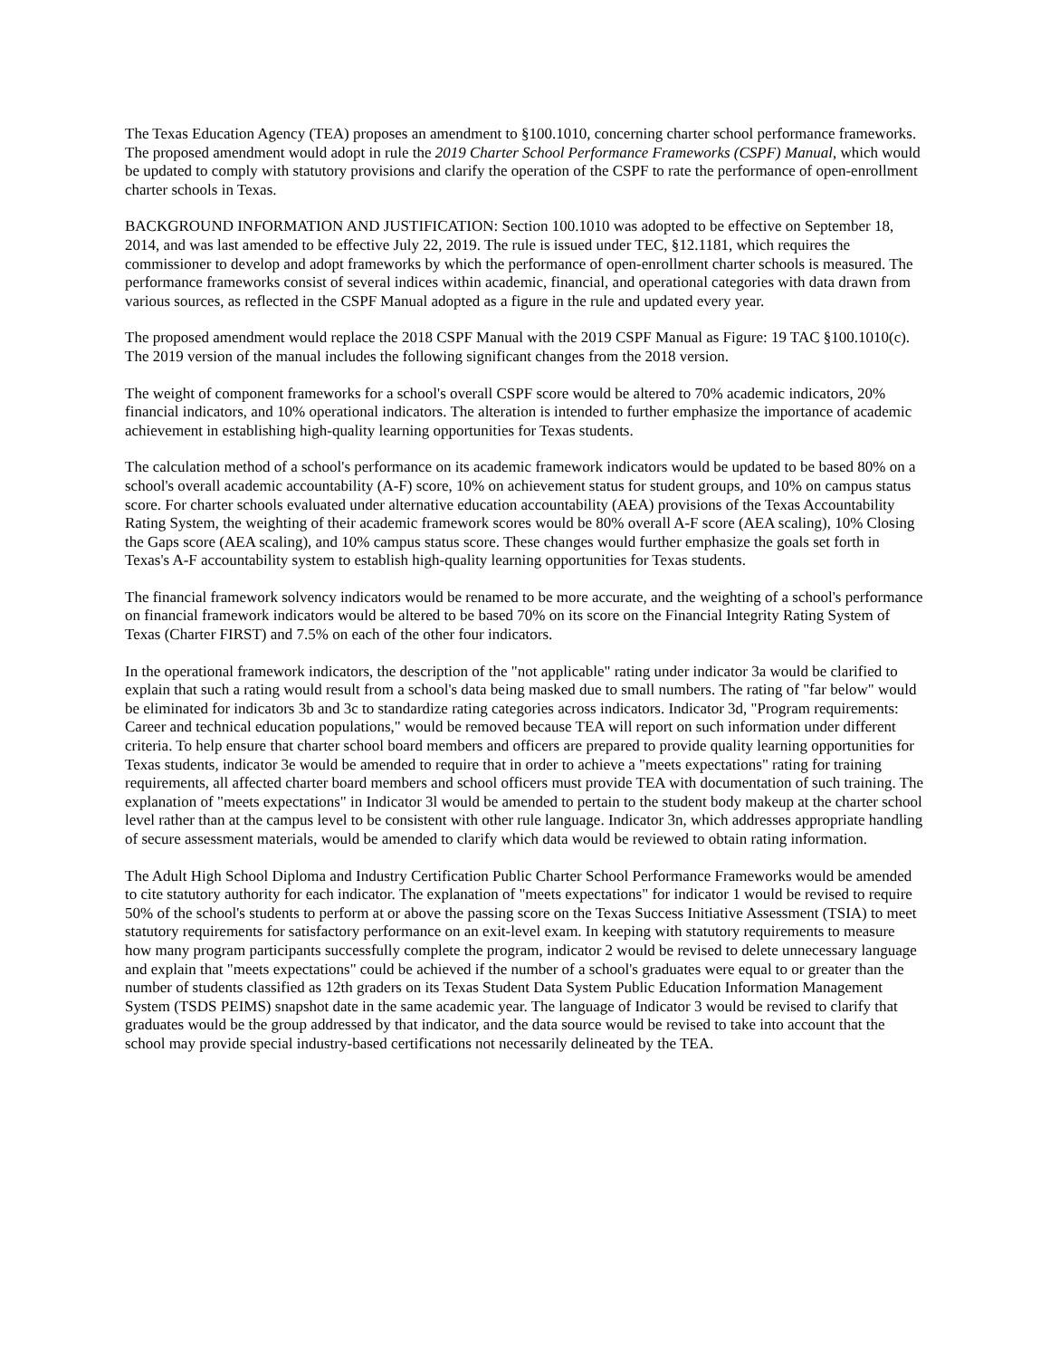The Texas Education Agency (TEA) proposes an amendment to §100.1010, concerning charter school performance frameworks. The proposed amendment would adopt in rule the 2019 Charter School Performance Frameworks (CSPF) Manual, which would be updated to comply with statutory provisions and clarify the operation of the CSPF to rate the performance of open-enrollment charter schools in Texas.
BACKGROUND INFORMATION AND JUSTIFICATION: Section 100.1010 was adopted to be effective on September 18, 2014, and was last amended to be effective July 22, 2019. The rule is issued under TEC, §12.1181, which requires the commissioner to develop and adopt frameworks by which the performance of open-enrollment charter schools is measured. The performance frameworks consist of several indices within academic, financial, and operational categories with data drawn from various sources, as reflected in the CSPF Manual adopted as a figure in the rule and updated every year.
The proposed amendment would replace the 2018 CSPF Manual with the 2019 CSPF Manual as Figure: 19 TAC §100.1010(c). The 2019 version of the manual includes the following significant changes from the 2018 version.
The weight of component frameworks for a school's overall CSPF score would be altered to 70% academic indicators, 20% financial indicators, and 10% operational indicators. The alteration is intended to further emphasize the importance of academic achievement in establishing high-quality learning opportunities for Texas students.
The calculation method of a school's performance on its academic framework indicators would be updated to be based 80% on a school's overall academic accountability (A-F) score, 10% on achievement status for student groups, and 10% on campus status score. For charter schools evaluated under alternative education accountability (AEA) provisions of the Texas Accountability Rating System, the weighting of their academic framework scores would be 80% overall A-F score (AEA scaling), 10% Closing the Gaps score (AEA scaling), and 10% campus status score. These changes would further emphasize the goals set forth in Texas's A-F accountability system to establish high-quality learning opportunities for Texas students.
The financial framework solvency indicators would be renamed to be more accurate, and the weighting of a school's performance on financial framework indicators would be altered to be based 70% on its score on the Financial Integrity Rating System of Texas (Charter FIRST) and 7.5% on each of the other four indicators.
In the operational framework indicators, the description of the "not applicable" rating under indicator 3a would be clarified to explain that such a rating would result from a school's data being masked due to small numbers. The rating of "far below" would be eliminated for indicators 3b and 3c to standardize rating categories across indicators. Indicator 3d, "Program requirements: Career and technical education populations," would be removed because TEA will report on such information under different criteria. To help ensure that charter school board members and officers are prepared to provide quality learning opportunities for Texas students, indicator 3e would be amended to require that in order to achieve a "meets expectations" rating for training requirements, all affected charter board members and school officers must provide TEA with documentation of such training. The explanation of "meets expectations" in Indicator 3l would be amended to pertain to the student body makeup at the charter school level rather than at the campus level to be consistent with other rule language. Indicator 3n, which addresses appropriate handling of secure assessment materials, would be amended to clarify which data would be reviewed to obtain rating information.
The Adult High School Diploma and Industry Certification Public Charter School Performance Frameworks would be amended to cite statutory authority for each indicator. The explanation of "meets expectations" for indicator 1 would be revised to require 50% of the school's students to perform at or above the passing score on the Texas Success Initiative Assessment (TSIA) to meet statutory requirements for satisfactory performance on an exit-level exam. In keeping with statutory requirements to measure how many program participants successfully complete the program, indicator 2 would be revised to delete unnecessary language and explain that "meets expectations" could be achieved if the number of a school's graduates were equal to or greater than the number of students classified as 12th graders on its Texas Student Data System Public Education Information Management System (TSDS PEIMS) snapshot date in the same academic year. The language of Indicator 3 would be revised to clarify that graduates would be the group addressed by that indicator, and the data source would be revised to take into account that the school may provide special industry-based certifications not necessarily delineated by the TEA.